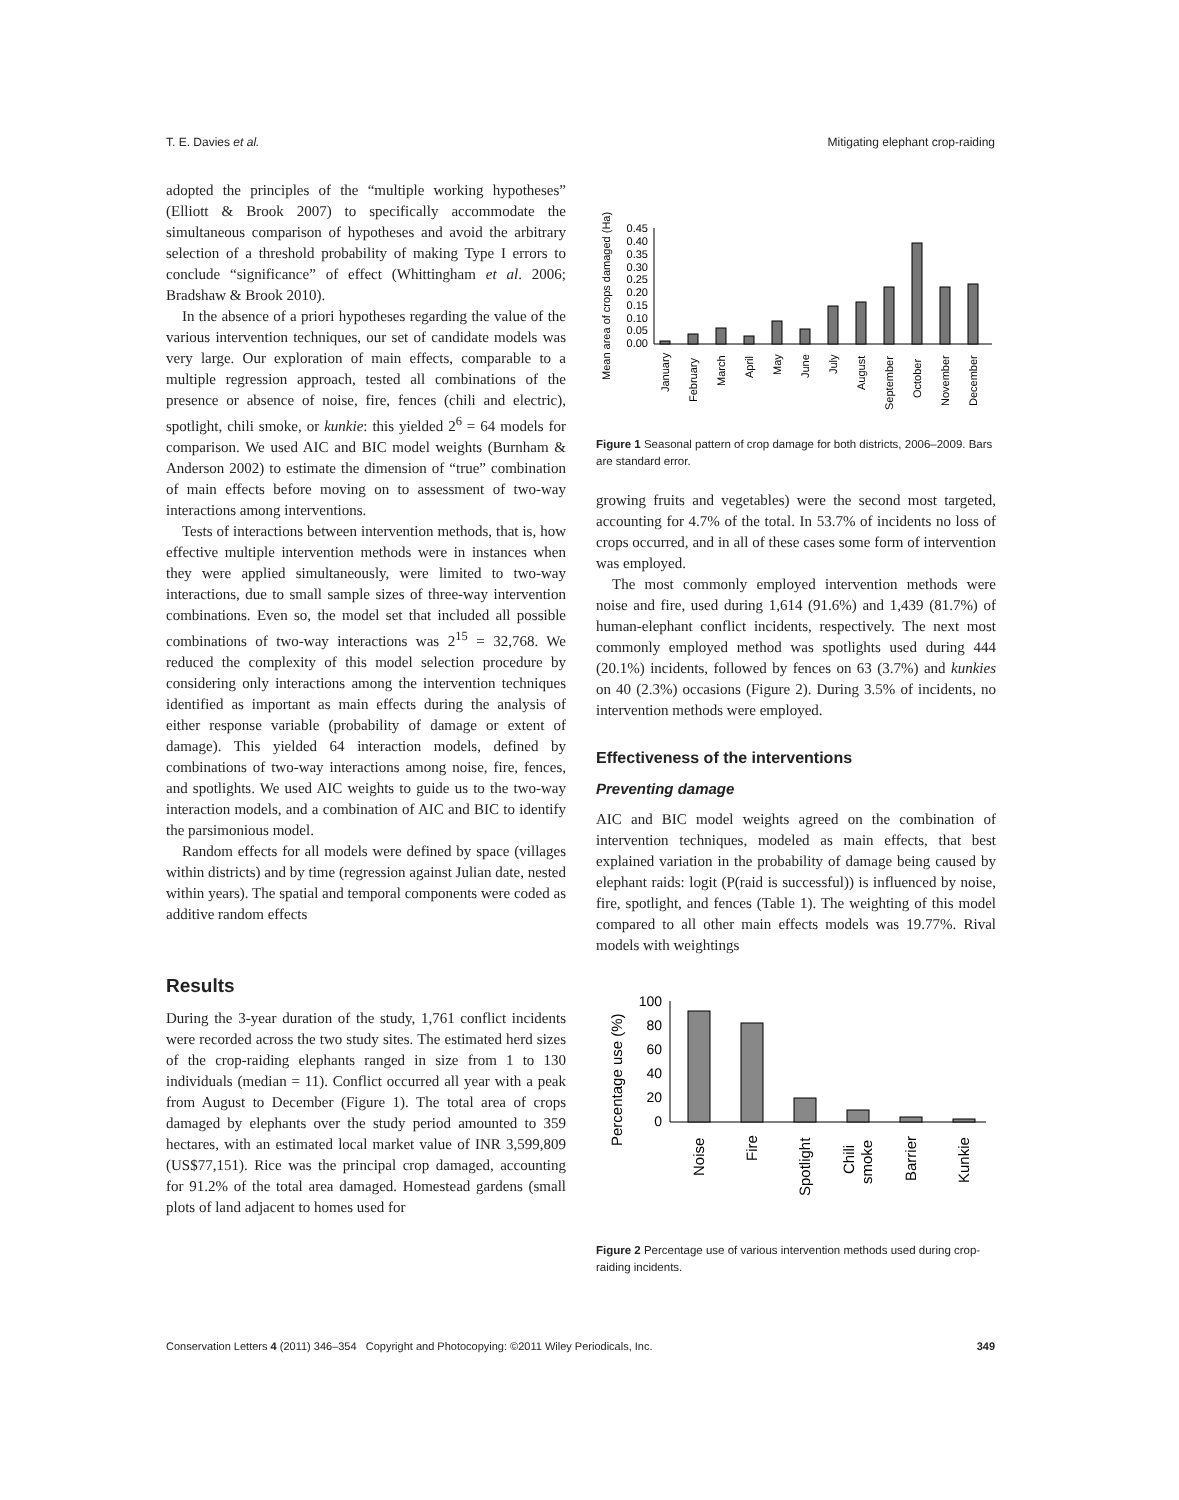T. E. Davies et al. Mitigating elephant crop-raiding
adopted the principles of the “multiple working hypotheses” (Elliott & Brook 2007) to specifically accommodate the simultaneous comparison of hypotheses and avoid the arbitrary selection of a threshold probability of making Type I errors to conclude “significance” of effect (Whittingham et al. 2006; Bradshaw & Brook 2010).
In the absence of a priori hypotheses regarding the value of the various intervention techniques, our set of candidate models was very large. Our exploration of main effects, comparable to a multiple regression approach, tested all combinations of the presence or absence of noise, fire, fences (chili and electric), spotlight, chili smoke, or kunkie: this yielded 2<sup>6</sup> = 64 models for comparison. We used AIC and BIC model weights (Burnham & Anderson 2002) to estimate the dimension of “true” combination of main effects before moving on to assessment of two-way interactions among interventions.
Tests of interactions between intervention methods, that is, how effective multiple intervention methods were in instances when they were applied simultaneously, were limited to two-way interactions, due to small sample sizes of three-way intervention combinations. Even so, the model set that included all possible combinations of two-way interactions was 2<sup>15</sup> = 32,768. We reduced the complexity of this model selection procedure by considering only interactions among the intervention techniques identified as important as main effects during the analysis of either response variable (probability of damage or extent of damage). This yielded 64 interaction models, defined by combinations of two-way interactions among noise, fire, fences, and spotlights. We used AIC weights to guide us to the two-way interaction models, and a combination of AIC and BIC to identify the parsimonious model.
Random effects for all models were defined by space (villages within districts) and by time (regression against Julian date, nested within years). The spatial and temporal components were coded as additive random effects
Results
During the 3-year duration of the study, 1,761 conflict incidents were recorded across the two study sites. The estimated herd sizes of the crop-raiding elephants ranged in size from 1 to 130 individuals (median = 11). Conflict occurred all year with a peak from August to December (Figure 1). The total area of crops damaged by elephants over the study period amounted to 359 hectares, with an estimated local market value of INR 3,599,809 (US$77,151). Rice was the principal crop damaged, accounting for 91.2% of the total area damaged. Homestead gardens (small plots of land adjacent to homes used for
Mean area of crops damaged (Ha)
0.00
0.05
0.10
0.15
0.20
0.25
0.30
0.35
0.40
0.45
January
February
March
April
May
June
July
August
September
October
November
December
Figure 1 Seasonal pattern of crop damage for both districts, 2006–2009. Bars are standard error.
growing fruits and vegetables) were the second most targeted, accounting for 4.7% of the total. In 53.7% of incidents no loss of crops occurred, and in all of these cases some form of intervention was employed.
The most commonly employed intervention methods were noise and fire, used during 1,614 (91.6%) and 1,439 (81.7%) of human-elephant conflict incidents, respectively. The next most commonly employed method was spotlights used during 444 (20.1%) incidents, followed by fences on 63 (3.7%) and kunkies on 40 (2.3%) occasions (Figure 2). During 3.5% of incidents, no intervention methods were employed.
Effectiveness of the interventions
Preventing damage
AIC and BIC model weights agreed on the combination of intervention techniques, modeled as main effects, that best explained variation in the probability of damage being caused by elephant raids: logit (P(raid is successful)) is influenced by noise, fire, spotlight, and fences (Table 1). The weighting of this model compared to all other main effects models was 19.77%. Rival models with weightings
Percentage use (%)
0
20
40
60
80
100
Noise
Fire
Spotlight
Chili
smoke
Barrier
Kunkie
Figure 2 Percentage use of various intervention methods used during crop-raiding incidents.
Conservation Letters 4 (2011) 346–354 Copyright and Photocopying: ©2011 Wiley Periodicals, Inc. 349